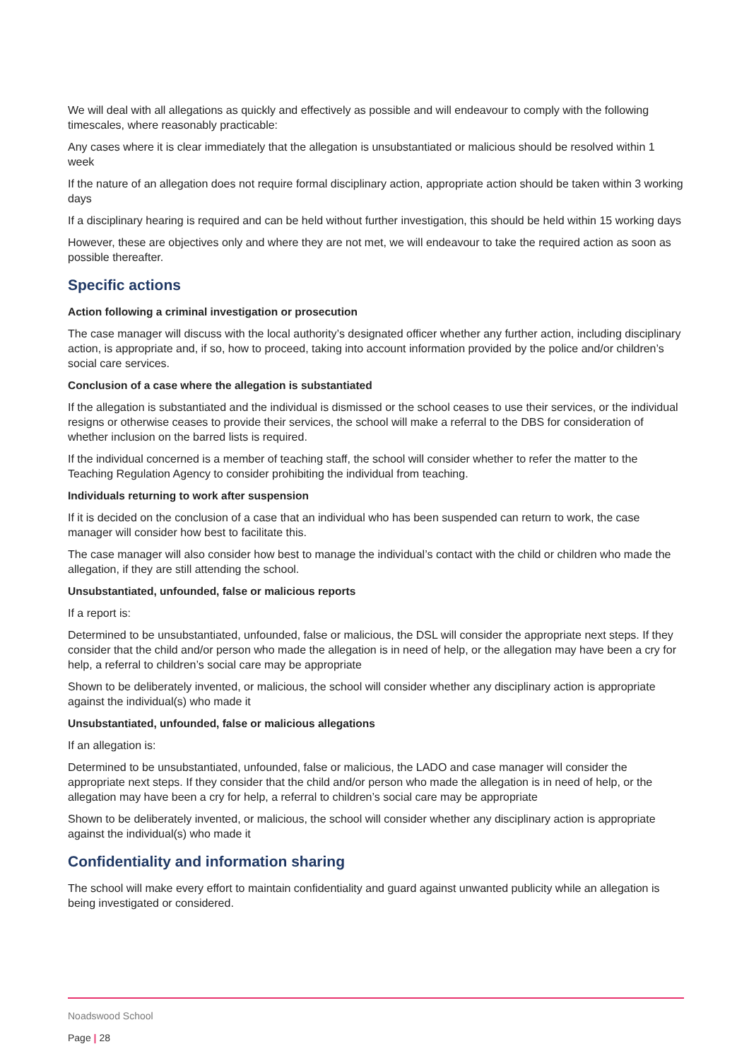We will deal with all allegations as quickly and effectively as possible and will endeavour to comply with the following timescales, where reasonably practicable:
Any cases where it is clear immediately that the allegation is unsubstantiated or malicious should be resolved within 1 week
If the nature of an allegation does not require formal disciplinary action, appropriate action should be taken within 3 working days
If a disciplinary hearing is required and can be held without further investigation, this should be held within 15 working days
However, these are objectives only and where they are not met, we will endeavour to take the required action as soon as possible thereafter.
Specific actions
Action following a criminal investigation or prosecution
The case manager will discuss with the local authority’s designated officer whether any further action, including disciplinary action, is appropriate and, if so, how to proceed, taking into account information provided by the police and/or children’s social care services.
Conclusion of a case where the allegation is substantiated
If the allegation is substantiated and the individual is dismissed or the school ceases to use their services, or the individual resigns or otherwise ceases to provide their services, the school will make a referral to the DBS for consideration of whether inclusion on the barred lists is required.
If the individual concerned is a member of teaching staff, the school will consider whether to refer the matter to the Teaching Regulation Agency to consider prohibiting the individual from teaching.
Individuals returning to work after suspension
If it is decided on the conclusion of a case that an individual who has been suspended can return to work, the case manager will consider how best to facilitate this.
The case manager will also consider how best to manage the individual’s contact with the child or children who made the allegation, if they are still attending the school.
Unsubstantiated, unfounded, false or malicious reports
If a report is:
Determined to be unsubstantiated, unfounded, false or malicious, the DSL will consider the appropriate next steps. If they consider that the child and/or person who made the allegation is in need of help, or the allegation may have been a cry for help, a referral to children’s social care may be appropriate
Shown to be deliberately invented, or malicious, the school will consider whether any disciplinary action is appropriate against the individual(s) who made it
Unsubstantiated, unfounded, false or malicious allegations
If an allegation is:
Determined to be unsubstantiated, unfounded, false or malicious, the LADO and case manager will consider the appropriate next steps. If they consider that the child and/or person who made the allegation is in need of help, or the allegation may have been a cry for help, a referral to children’s social care may be appropriate
Shown to be deliberately invented, or malicious, the school will consider whether any disciplinary action is appropriate against the individual(s) who made it
Confidentiality and information sharing
The school will make every effort to maintain confidentiality and guard against unwanted publicity while an allegation is being investigated or considered.
Noadswood School
Page | 28